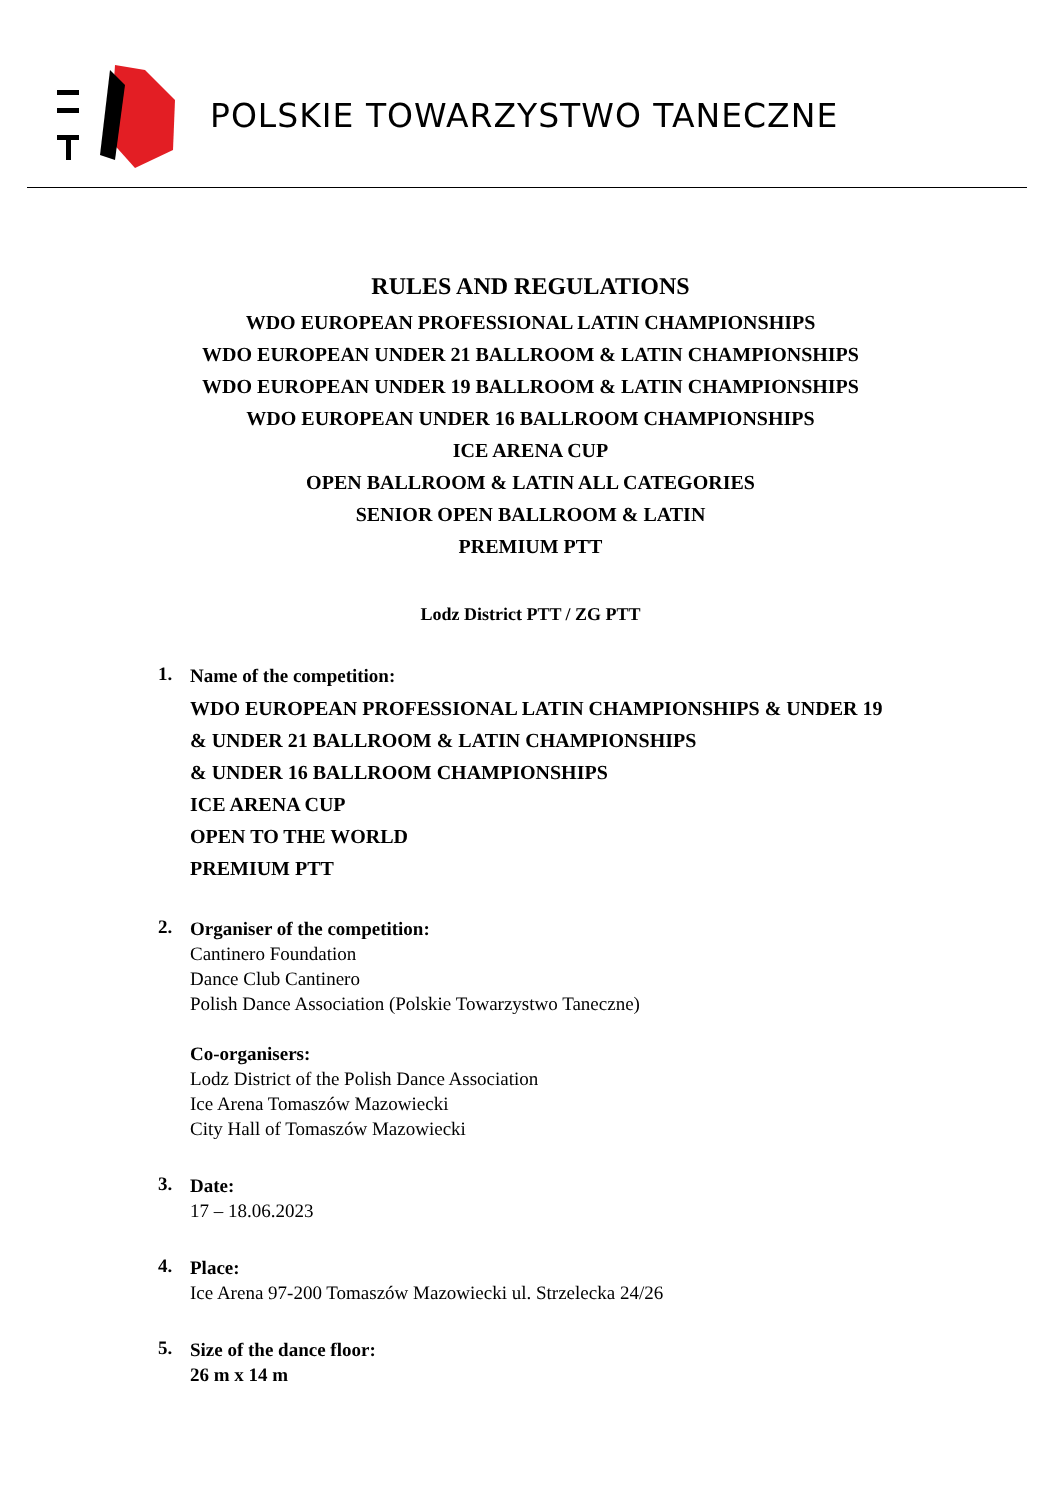POLSKIE TOWARZYSTWO TANECZNE
RULES AND REGULATIONS
WDO EUROPEAN PROFESSIONAL LATIN CHAMPIONSHIPS
WDO EUROPEAN UNDER 21 BALLROOM & LATIN CHAMPIONSHIPS
WDO EUROPEAN UNDER 19 BALLROOM & LATIN CHAMPIONSHIPS
WDO EUROPEAN UNDER 16 BALLROOM CHAMPIONSHIPS
ICE ARENA CUP
OPEN BALLROOM & LATIN ALL CATEGORIES
SENIOR OPEN BALLROOM & LATIN
PREMIUM PTT
Lodz District PTT / ZG PTT
1.
Name of the competition:
WDO EUROPEAN PROFESSIONAL LATIN CHAMPIONSHIPS & UNDER 19
& UNDER 21 BALLROOM & LATIN CHAMPIONSHIPS
& UNDER 16 BALLROOM CHAMPIONSHIPS
ICE ARENA CUP
OPEN TO THE WORLD
PREMIUM PTT
2.
Organiser of the competition:
Cantinero Foundation
Dance Club Cantinero
Polish Dance Association (Polskie Towarzystwo Taneczne)
Co-organisers:
Lodz District of the Polish Dance Association
Ice Arena Tomaszów Mazowiecki
City Hall of Tomaszów Mazowiecki
3.
Date:
17 – 18.06.2023
4.
Place:
Ice Arena 97-200 Tomaszów Mazowiecki ul. Strzelecka 24/26
5.
Size of the dance floor:
26 m x 14 m